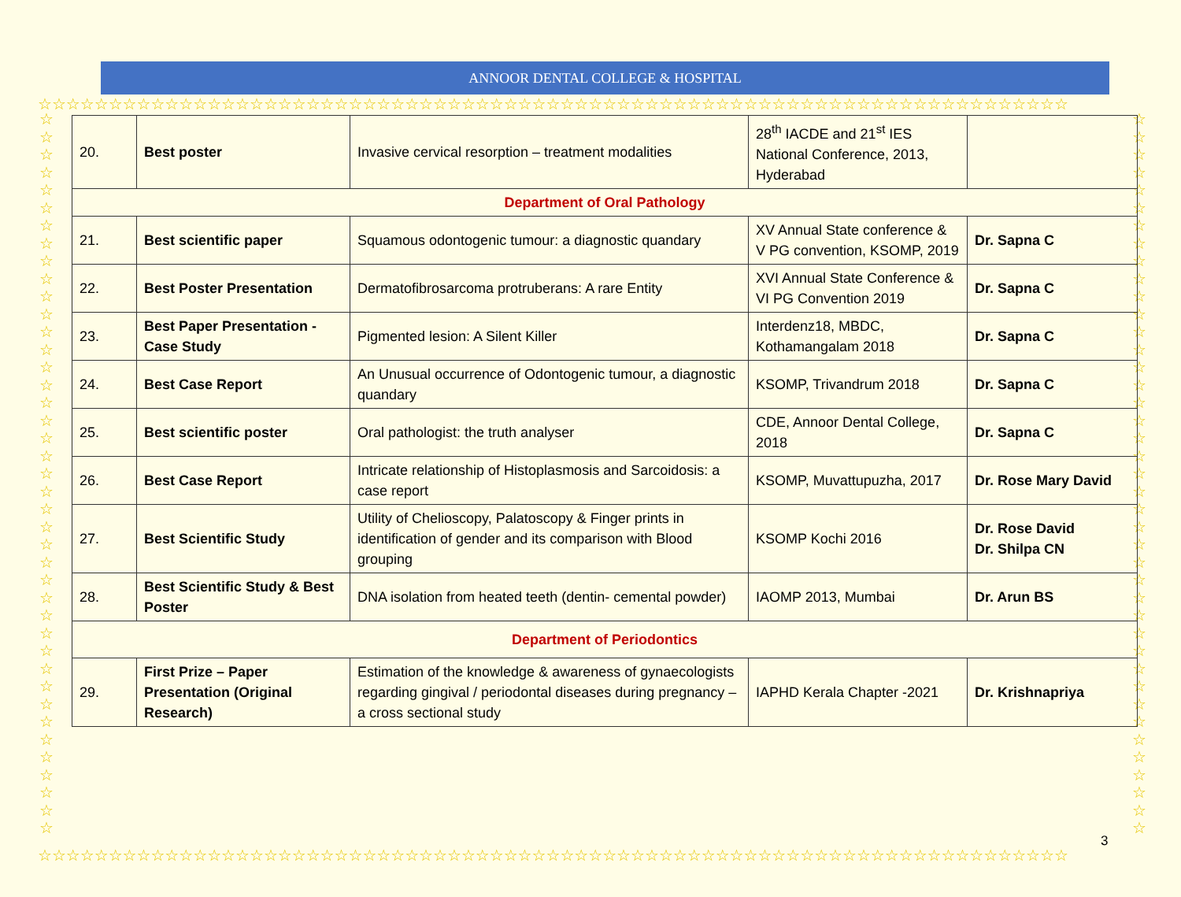☆☆☆☆☆☆☆☆☆☆☆☆☆☆☆☆☆☆☆☆☆☆☆☆☆☆☆☆☆☆☆☆☆☆☆☆☆☆☆☆☆☆☆☆☆☆☆☆☆☆☆☆☆☆☆☆☆☆☆☆☆☆☆☆☆☆☆☆☆☆☆☆☆
☆☆☆☆☆☆☆☆☆☆☆☆☆☆☆☆☆☆☆☆☆☆☆☆☆☆☆☆☆☆☆☆☆☆☆☆☆☆☆☆☆
☆☆☆☆☆☆☆☆☆☆☆☆☆☆☆☆☆☆☆☆☆☆☆☆☆☆☆☆☆☆☆☆☆☆☆☆☆☆☆☆☆
ANNOOR DENTAL COLLEGE & HOSPITAL
| 20. | Best poster | Invasive cervical resorption – treatment modalities | 28<sup>th</sup> IACDE and 21<sup>st</sup> IES National Conference, 2013, Hyderabad | |
| Department of Oral Pathology | | | | |
| 21. | Best scientific paper | Squamous odontogenic tumour: a diagnostic quandary | XV Annual State conference & V PG convention, KSOMP, 2019 | Dr. Sapna C |
| 22. | Best Poster Presentation | Dermatofibrosarcoma protruberans: A rare Entity | XVI Annual State Conference & VI PG Convention 2019 | Dr. Sapna C |
| 23. | Best Paper Presentation - Case Study | Pigmented lesion: A Silent Killer | Interdenz18, MBDC, Kothamangalam 2018 | Dr. Sapna C |
| 24. | Best Case Report | An Unusual occurrence of Odontogenic tumour, a diagnostic quandary | KSOMP, Trivandrum 2018 | Dr. Sapna C |
| 25. | Best scientific poster | Oral pathologist: the truth analyser | CDE, Annoor Dental College, 2018 | Dr. Sapna C |
| 26. | Best Case Report | Intricate relationship of Histoplasmosis and Sarcoidosis: a case report | KSOMP, Muvattupuzha, 2017 | Dr. Rose Mary David |
| 27. | Best Scientific Study | Utility of Chelioscopy, Palatoscopy & Finger prints in identification of gender and its comparison with Blood grouping | KSOMP Kochi 2016 | Dr. Rose David Dr. Shilpa CN |
| 28. | Best Scientific Study & Best Poster | DNA isolation from heated teeth (dentin- cemental powder) | IAOMP 2013, Mumbai | Dr. Arun BS |
| Department of Periodontics | | | | |
| 29. | First Prize – Paper Presentation (Original Research) | Estimation of the knowledge & awareness of gynaecologists regarding gingival / periodontal diseases during pregnancy – a cross sectional study | IAPHD Kerala Chapter -2021 | Dr. Krishnapriya |
3
☆☆☆☆☆☆☆☆☆☆☆☆☆☆☆☆☆☆☆☆☆☆☆☆☆☆☆☆☆☆☆☆☆☆☆☆☆☆☆☆☆☆☆☆☆☆☆☆☆☆☆☆☆☆☆☆☆☆☆☆☆☆☆☆☆☆☆☆☆☆☆☆☆